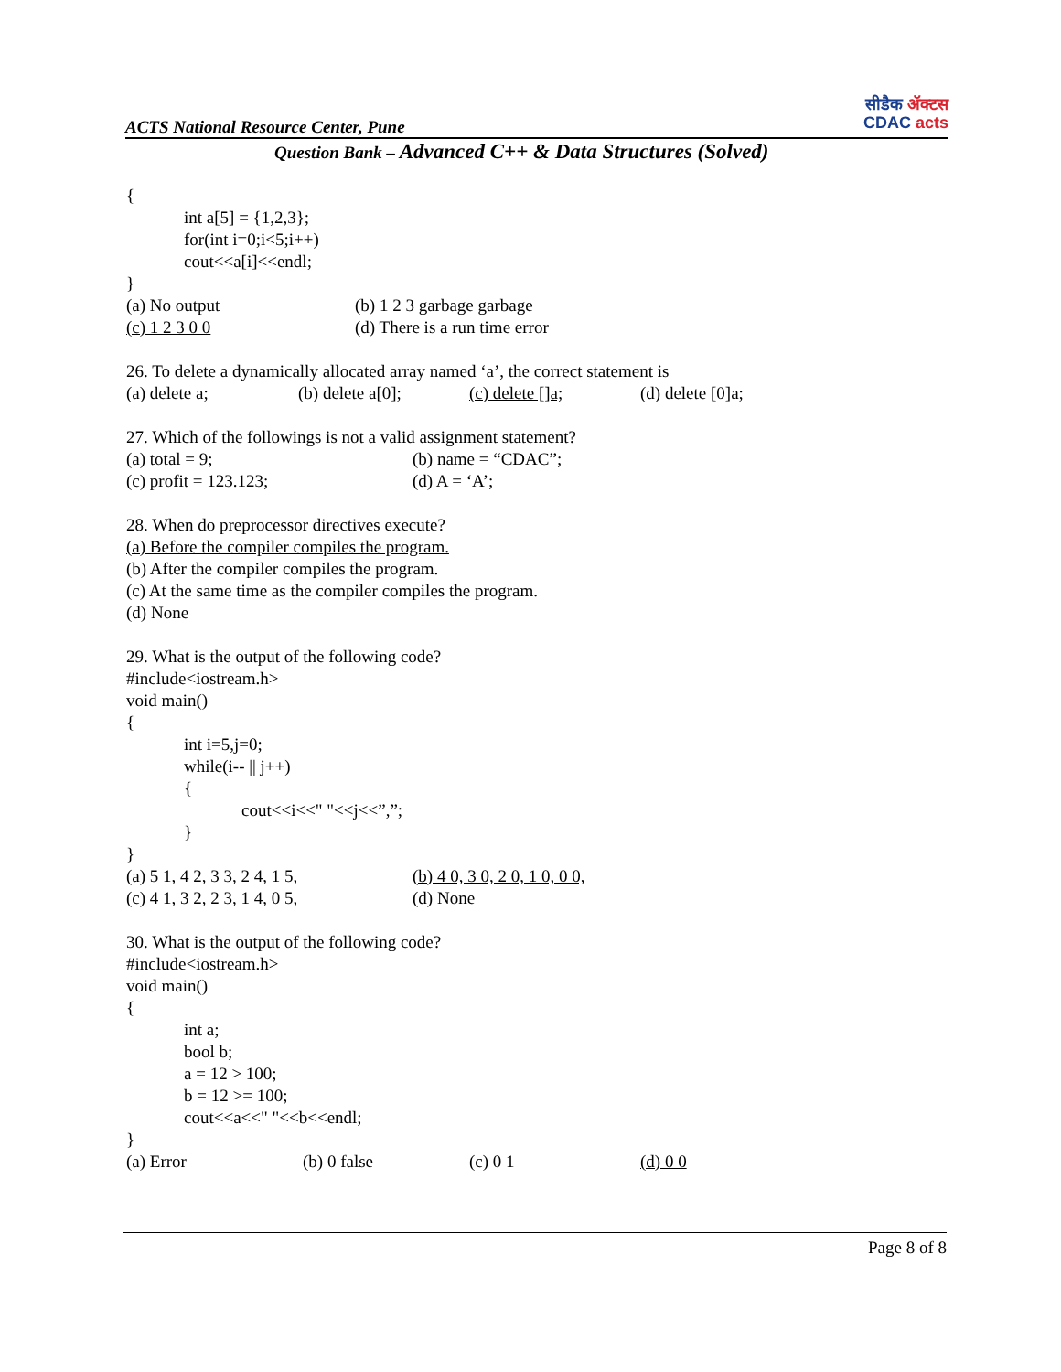ACTS National Resource Center, Pune
सीडैक ॲक्टस
CDAC acts
Question Bank – Advanced C++ & Data Structures (Solved)
{
int a[5] = {1,2,3};
for(int i=0;i<5;i++)
cout<<a[i]<<endl;
}
(a) No output (b) 1 2 3 garbage garbage
(c) 1 2 3 0 0 (d) There is a run time error
26. To delete a dynamically allocated array named ‘a’, the correct statement is
(a) delete a; (b) delete a[0]; (c) delete []a; (d) delete [0]a;
27. Which of the followings is not a valid assignment statement?
(a) total = 9; (b) name = “CDAC”;
(c) profit = 123.123; (d) A = ‘A’;
28. When do preprocessor directives execute?
(a) Before the compiler compiles the program.
(b) After the compiler compiles the program.
(c) At the same time as the compiler compiles the program.
(d) None
29. What is the output of the following code?
#include<iostream.h>
void main()
{
int i=5,j=0;
while(i-- || j++)
{
cout<<i<<" "<<j<<”,”;
}
}
(a) 5 1, 4 2, 3 3, 2 4, 1 5, (b) 4 0, 3 0, 2 0, 1 0, 0 0,
(c) 4 1, 3 2, 2 3, 1 4, 0 5, (d) None
30. What is the output of the following code?
#include<iostream.h>
void main()
{
int a;
bool b;
a = 12 > 100;
b = 12 >= 100;
cout<<a<<" "<<b<<endl;
}
(a) Error (b) 0 false (c) 0 1 (d) 0 0
Page 8 of 8